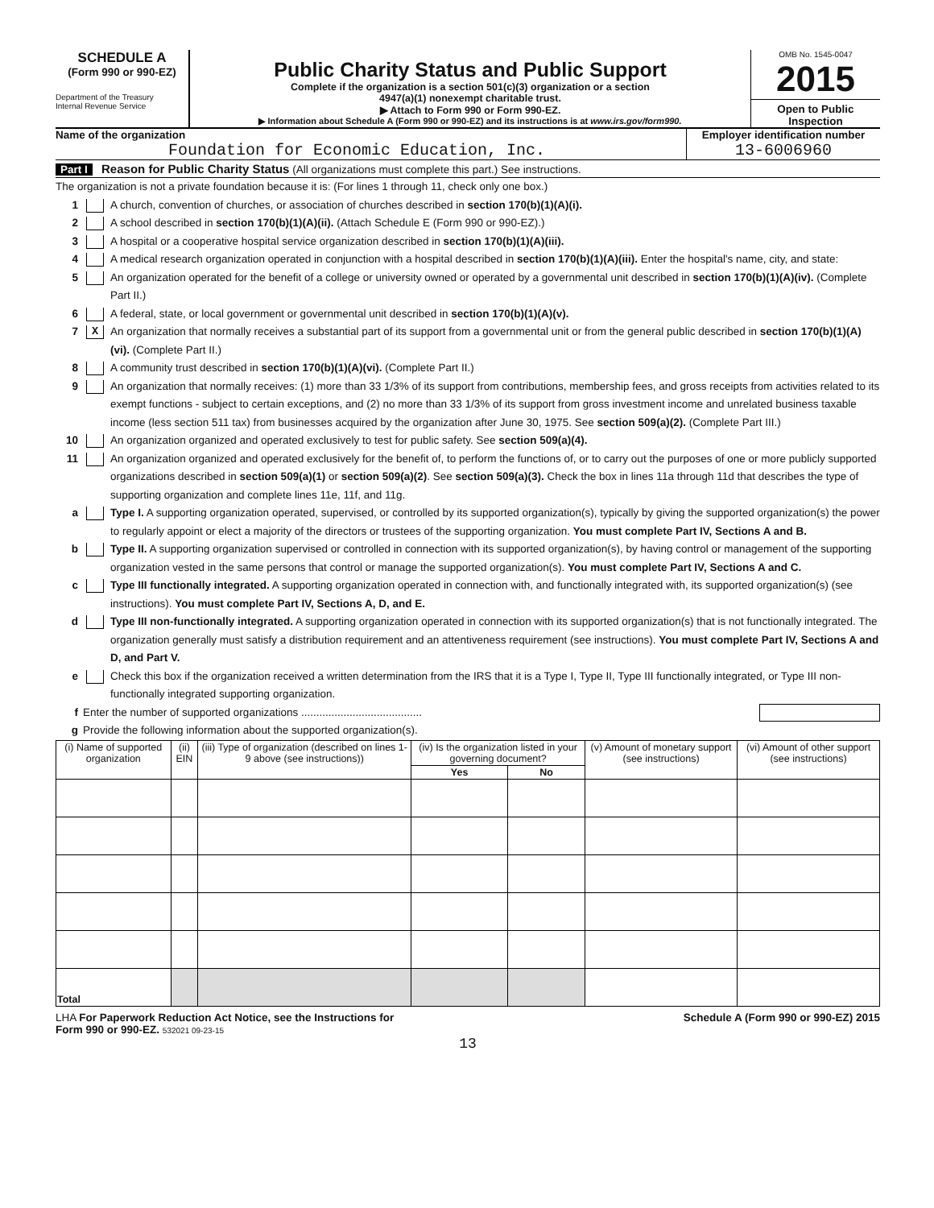SCHEDULE A
(Form 990 or 990-EZ)
Department of the Treasury
Internal Revenue Service
Public Charity Status and Public Support
Complete if the organization is a section 501(c)(3) organization or a section
4947(a)(1) nonexempt charitable trust.
▶ Attach to Form 990 or Form 990-EZ.
▶ Information about Schedule A (Form 990 or 990-EZ) and its instructions is at www.irs.gov/form990.
OMB No. 1545-0047
2015
Open to Public
Inspection
Name of the organization
Foundation for Economic Education, Inc.
Employer identification number
13-6006960
Part I Reason for Public Charity Status (All organizations must complete this part.) See instructions.
The organization is not a private foundation because it is: (For lines 1 through 11, check only one box.)
1 A church, convention of churches, or association of churches described in section 170(b)(1)(A)(i).
2 A school described in section 170(b)(1)(A)(ii). (Attach Schedule E (Form 990 or 990-EZ).)
3 A hospital or a cooperative hospital service organization described in section 170(b)(1)(A)(iii).
4 A medical research organization operated in conjunction with a hospital described in section 170(b)(1)(A)(iii). Enter the hospital's name, city, and state:
5 An organization operated for the benefit of a college or university owned or operated by a governmental unit described in section 170(b)(1)(A)(iv). (Complete Part II.)
6 A federal, state, or local government or governmental unit described in section 170(b)(1)(A)(v).
7 X An organization that normally receives a substantial part of its support from a governmental unit or from the general public described in section 170(b)(1)(A)(vi). (Complete Part II.)
8 A community trust described in section 170(b)(1)(A)(vi). (Complete Part II.)
9 An organization that normally receives: (1) more than 33 1/3% of its support from contributions, membership fees, and gross receipts from activities related to its exempt functions - subject to certain exceptions, and (2) no more than 33 1/3% of its support from gross investment income and unrelated business taxable income (less section 511 tax) from businesses acquired by the organization after June 30, 1975. See section 509(a)(2). (Complete Part III.)
10 An organization organized and operated exclusively to test for public safety. See section 509(a)(4).
11 An organization organized and operated exclusively for the benefit of, to perform the functions of, or to carry out the purposes of one or more publicly supported organizations described in section 509(a)(1) or section 509(a)(2). See section 509(a)(3). Check the box in lines 11a through 11d that describes the type of supporting organization and complete lines 11e, 11f, and 11g.
a Type I. A supporting organization operated, supervised, or controlled by its supported organization(s), typically by giving the supported organization(s) the power to regularly appoint or elect a majority of the directors or trustees of the supporting organization. You must complete Part IV, Sections A and B.
b Type II. A supporting organization supervised or controlled in connection with its supported organization(s), by having control or management of the supporting organization vested in the same persons that control or manage the supported organization(s). You must complete Part IV, Sections A and C.
c Type III functionally integrated. A supporting organization operated in connection with, and functionally integrated with, its supported organization(s) (see instructions). You must complete Part IV, Sections A, D, and E.
d Type III non-functionally integrated. A supporting organization operated in connection with its supported organization(s) that is not functionally integrated. The organization generally must satisfy a distribution requirement and an attentiveness requirement (see instructions). You must complete Part IV, Sections A and D, and Part V.
e Check this box if the organization received a written determination from the IRS that it is a Type I, Type II, Type III functionally integrated, or Type III non-functionally integrated supporting organization.
f Enter the number of supported organizations ........................................
g Provide the following information about the supported organization(s).
| (i) Name of supported organization | (ii) EIN | (iii) Type of organization (described on lines 1-9 above (see instructions)) | (iv) Is the organization listed in your governing document? | | (v) Amount of monetary support (see instructions) | (vi) Amount of other support (see instructions) |
| --- | --- | --- | --- | --- | --- | --- |
| | | | Yes | No | | |
| Total | | | | | | |
LHA For Paperwork Reduction Act Notice, see the Instructions for Schedule A (Form 990 or 990-EZ) 2015
Form 990 or 990-EZ. 532021 09-23-15
13